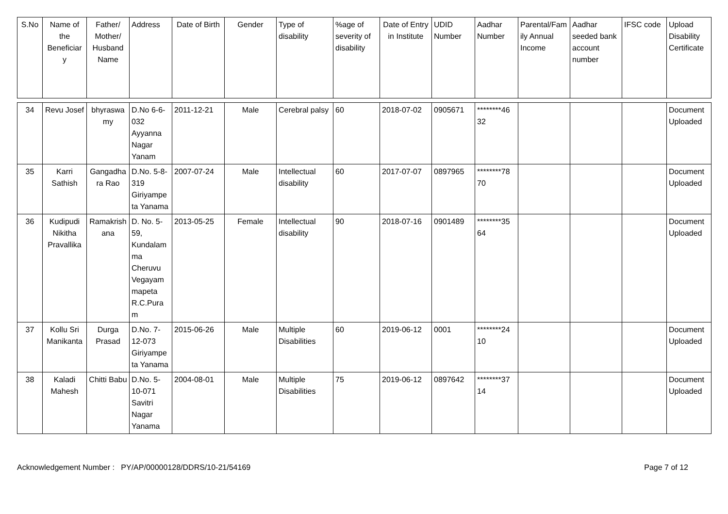| S.No | Name of the Beneficiar y | Father/ Mother/ Husband Name | Address | Date of Birth | Gender | Type of disability | %age of severity of disability | Date of Entry in Institute | UDID Number | Aadhar Number | Parental/Family Annual Income | Aadhar seeded bank account number | IFSC code | Upload Disability Certificate |
| --- | --- | --- | --- | --- | --- | --- | --- | --- | --- | --- | --- | --- | --- | --- |
| 34 | Revu Josef | bhyraswa my | D.No 6-6-032 Ayyanna Nagar Yanam | 2011-12-21 | Male | Cerebral palsy | 60 | 2018-07-02 | 0905671 | ********46 32 | | | | Document Uploaded |
| 35 | Karri Sathish | Gangadha ra Rao | D.No. 5-8-319 Giriyampe ta Yanama | 2007-07-24 | Male | Intellectual disability | 60 | 2017-07-07 | 0897965 | ********78 70 | | | | Document Uploaded |
| 36 | Kudipudi Nikitha Pravallika | Ramakrish ana | D. No. 5-59, Kundalam ma Cheruvu Vegayam mapeta R.C.Pura m | 2013-05-25 | Female | Intellectual disability | 90 | 2018-07-16 | 0901489 | ********35 64 | | | | Document Uploaded |
| 37 | Kollu Sri Manikanta | Durga Prasad | D.No. 7-12-073 Giriyampe ta Yanama | 2015-06-26 | Male | Multiple Disabilities | 60 | 2019-06-12 | 0001 | ********24 10 | | | | Document Uploaded |
| 38 | Kaladi Mahesh | Chitti Babu | D.No. 5-10-071 Savitri Nagar Yanama | 2004-08-01 | Male | Multiple Disabilities | 75 | 2019-06-12 | 0897642 | ********37 14 | | | | Document Uploaded |
Acknowledgement Number : PY/AP/00000128/DDRS/10-21/54169 Page 7 of 12